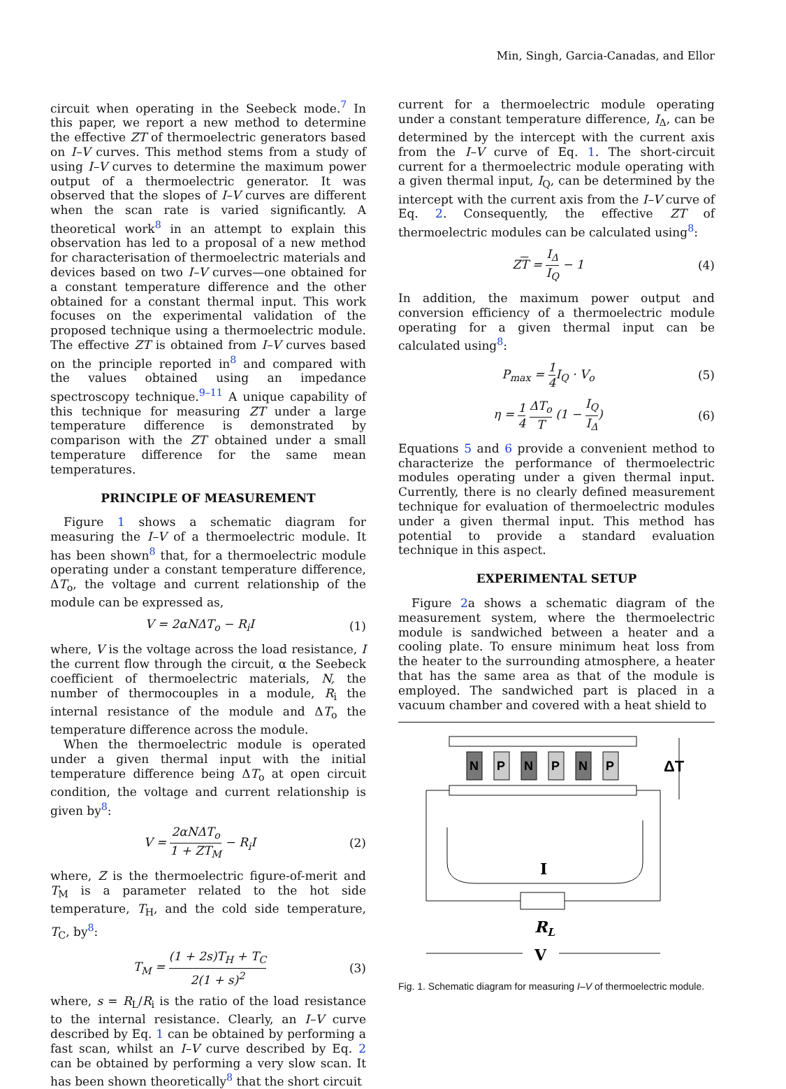Min, Singh, Garcia-Canadas, and Ellor
circuit when operating in the Seebeck mode.<sup>7</sup> In this paper, we report a new method to determine the effective ZT of thermoelectric generators based on I–V curves. This method stems from a study of using I–V curves to determine the maximum power output of a thermoelectric generator. It was observed that the slopes of I–V curves are different when the scan rate is varied significantly. A theoretical work<sup>8</sup> in an attempt to explain this observation has led to a proposal of a new method for characterisation of thermoelectric materials and devices based on two I–V curves—one obtained for a constant temperature difference and the other obtained for a constant thermal input. This work focuses on the experimental validation of the proposed technique using a thermoelectric module. The effective ZT is obtained from I–V curves based on the principle reported in<sup>8</sup> and compared with the values obtained using an impedance spectroscopy technique.<sup>9–11</sup> A unique capability of this technique for measuring ZT under a large temperature difference is demonstrated by comparison with the ZT obtained under a small temperature difference for the same mean temperatures.
PRINCIPLE OF MEASUREMENT
Figure 1 shows a schematic diagram for measuring the I–V of a thermoelectric module. It has been shown<sup>8</sup> that, for a thermoelectric module operating under a constant temperature difference, ΔT<sub>o</sub>, the voltage and current relationship of the module can be expressed as,
V = 2αNΔT<sub>o</sub> − R<sub>i</sub>I (1)
where, V is the voltage across the load resistance, I the current flow through the circuit, α the Seebeck coefficient of thermoelectric materials, N, the number of thermocouples in a module, R<sub>i</sub> the internal resistance of the module and ΔT<sub>o</sub> the temperature difference across the module.
When the thermoelectric module is operated under a given thermal input with the initial temperature difference being ΔT<sub>o</sub> at open circuit condition, the voltage and current relationship is given by<sup>8</sup>:
V = 2αNΔT<sub>o</sub> 1 + ZT<sub>M</sub> − R<sub>i</sub>I (2)
where, Z is the thermoelectric figure-of-merit and T<sub>M</sub> is a parameter related to the hot side temperature, T<sub>H</sub>, and the cold side temperature, T<sub>C</sub>, by<sup>8</sup>:
T<sub>M</sub> = (1 + 2s)T<sub>H</sub> + T<sub>C</sub> 2(1 + s)<sup>2</sup> (3)
where, s = R<sub>L</sub>/R<sub>i</sub> is the ratio of the load resistance to the internal resistance. Clearly, an I–V curve described by Eq. 1 can be obtained by performing a fast scan, whilst an I–V curve described by Eq. 2 can be obtained by performing a very slow scan. It has been shown theoretically<sup>8</sup> that the short circuit
current for a thermoelectric module operating under a constant temperature difference, I<sub>Δ</sub>, can be determined by the intercept with the current axis from the I–V curve of Eq. 1. The short-circuit current for a thermoelectric module operating with a given thermal input, I<sub>Q</sub>, can be determined by the intercept with the current axis from the I–V curve of Eq. 2. Consequently, the effective ZT of thermoelectric modules can be calculated using<sup>8</sup>:
ZT = I<sub>Δ</sub> I<sub>Q</sub> − 1 (4)
In addition, the maximum power output and conversion efficiency of a thermoelectric module operating for a given thermal input can be calculated using<sup>8</sup>:
P<sub>max</sub> = 1 4 I<sub>Q</sub> · V<sub>o</sub> (5)
η = 1 4 ΔT<sub>o</sub> T (1 − I<sub>Q</sub> I<sub>Δ</sub>) (6)
Equations 5 and 6 provide a convenient method to characterize the performance of thermoelectric modules operating under a given thermal input. Currently, there is no clearly defined measurement technique for evaluation of thermoelectric modules under a given thermal input. This method has potential to provide a standard evaluation technique in this aspect.
EXPERIMENTAL SETUP
Figure 2a shows a schematic diagram of the measurement system, where the thermoelectric module is sandwiched between a heater and a cooling plate. To ensure minimum heat loss from the heater to the surrounding atmosphere, a heater that has the same area as that of the module is employed. The sandwiched part is placed in a vacuum chamber and covered with a heat shield to
N
P
N
P
N
P
ΔT
I
RL
V
Fig. 1. Schematic diagram for measuring I–V of thermoelectric module.